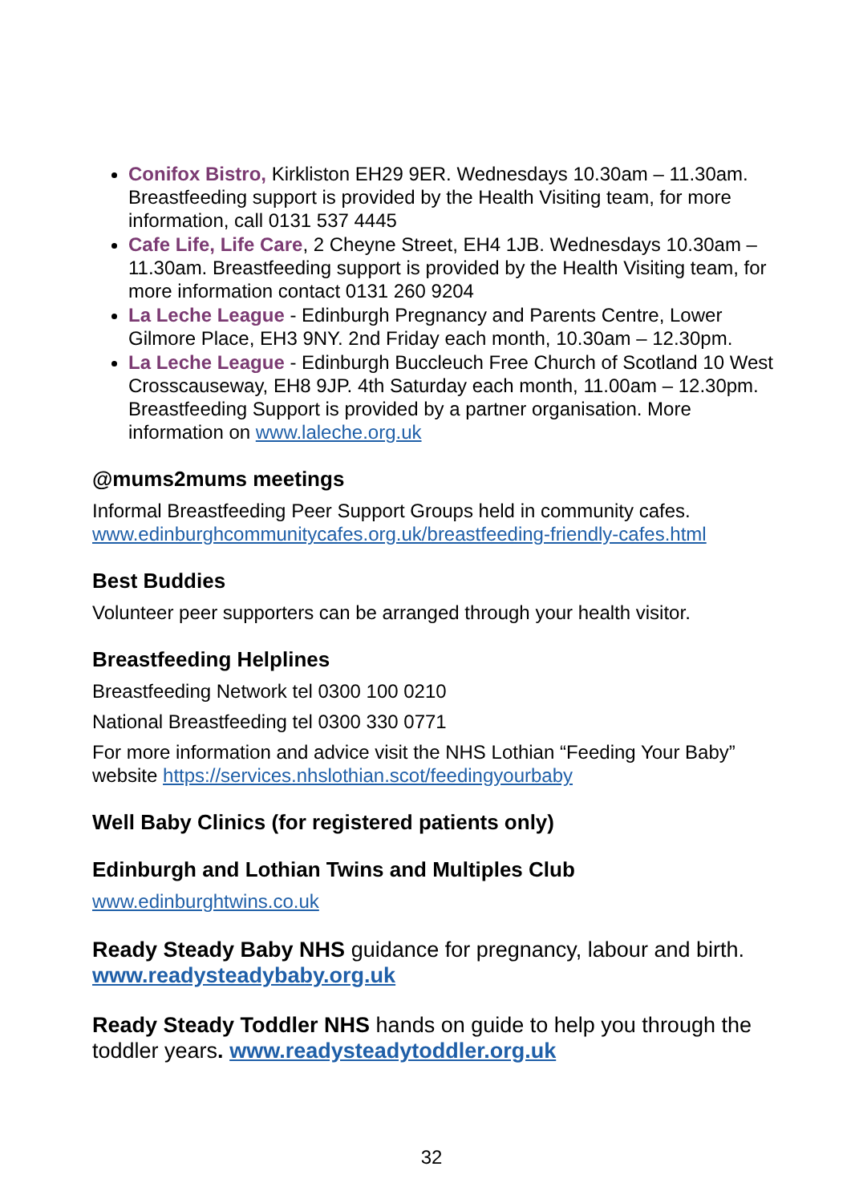Conifox Bistro, Kirkliston EH29 9ER. Wednesdays 10.30am – 11.30am. Breastfeeding support is provided by the Health Visiting team, for more information, call 0131 537 4445
Cafe Life, Life Care, 2 Cheyne Street, EH4 1JB. Wednesdays 10.30am –11.30am. Breastfeeding support is provided by the Health Visiting team, for more information contact 0131 260 9204
La Leche League - Edinburgh Pregnancy and Parents Centre, Lower Gilmore Place, EH3 9NY. 2nd Friday each month, 10.30am – 12.30pm.
La Leche League - Edinburgh Buccleuch Free Church of Scotland 10 West Crosscauseway, EH8 9JP. 4th Saturday each month, 11.00am – 12.30pm. Breastfeeding Support is provided by a partner organisation. More information on www.laleche.org.uk
@mums2mums meetings
Informal Breastfeeding Peer Support Groups held in community cafes. www.edinburghcommunitycafes.org.uk/breastfeeding-friendly-cafes.html
Best Buddies
Volunteer peer supporters can be arranged through your health visitor.
Breastfeeding Helplines
Breastfeeding Network tel 0300 100 0210
National Breastfeeding tel 0300 330 0771
For more information and advice visit the NHS Lothian “Feeding Your Baby” website https://services.nhslothian.scot/feedingyourbaby
Well Baby Clinics (for registered patients only)
Edinburgh and Lothian Twins and Multiples Club
www.edinburghtwins.co.uk
Ready Steady Baby NHS guidance for pregnancy, labour and birth. www.readysteadybaby.org.uk
Ready Steady Toddler NHS hands on guide to help you through the toddler years. www.readysteadytoddler.org.uk
32